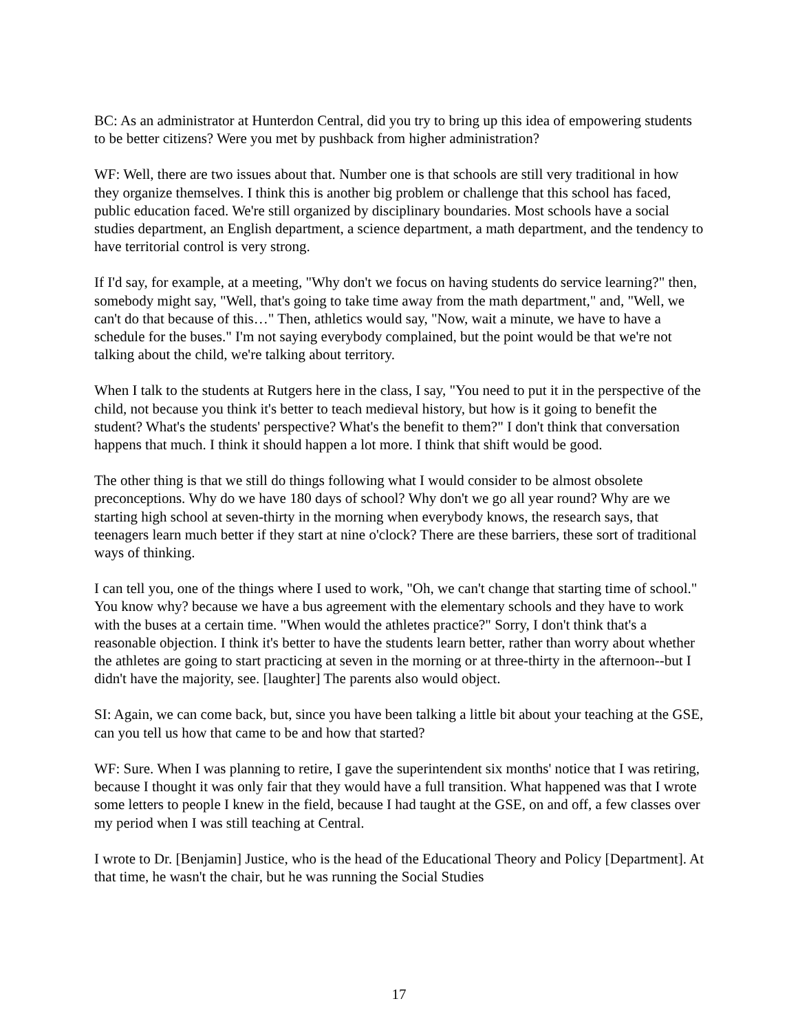BC: As an administrator at Hunterdon Central, did you try to bring up this idea of empowering students to be better citizens? Were you met by pushback from higher administration?
WF: Well, there are two issues about that. Number one is that schools are still very traditional in how they organize themselves. I think this is another big problem or challenge that this school has faced, public education faced. We're still organized by disciplinary boundaries. Most schools have a social studies department, an English department, a science department, a math department, and the tendency to have territorial control is very strong.
If I'd say, for example, at a meeting, "Why don't we focus on having students do service learning?" then, somebody might say, "Well, that's going to take time away from the math department," and, "Well, we can't do that because of this…" Then, athletics would say, "Now, wait a minute, we have to have a schedule for the buses." I'm not saying everybody complained, but the point would be that we're not talking about the child, we're talking about territory.
When I talk to the students at Rutgers here in the class, I say, "You need to put it in the perspective of the child, not because you think it's better to teach medieval history, but how is it going to benefit the student? What's the students' perspective? What's the benefit to them?" I don't think that conversation happens that much. I think it should happen a lot more. I think that shift would be good.
The other thing is that we still do things following what I would consider to be almost obsolete preconceptions. Why do we have 180 days of school? Why don't we go all year round? Why are we starting high school at seven-thirty in the morning when everybody knows, the research says, that teenagers learn much better if they start at nine o'clock? There are these barriers, these sort of traditional ways of thinking.
I can tell you, one of the things where I used to work, "Oh, we can't change that starting time of school." You know why? because we have a bus agreement with the elementary schools and they have to work with the buses at a certain time. "When would the athletes practice?" Sorry, I don't think that's a reasonable objection. I think it's better to have the students learn better, rather than worry about whether the athletes are going to start practicing at seven in the morning or at three-thirty in the afternoon--but I didn't have the majority, see. [laughter] The parents also would object.
SI: Again, we can come back, but, since you have been talking a little bit about your teaching at the GSE, can you tell us how that came to be and how that started?
WF: Sure. When I was planning to retire, I gave the superintendent six months' notice that I was retiring, because I thought it was only fair that they would have a full transition. What happened was that I wrote some letters to people I knew in the field, because I had taught at the GSE, on and off, a few classes over my period when I was still teaching at Central.
I wrote to Dr. [Benjamin] Justice, who is the head of the Educational Theory and Policy [Department]. At that time, he wasn't the chair, but he was running the Social Studies
17